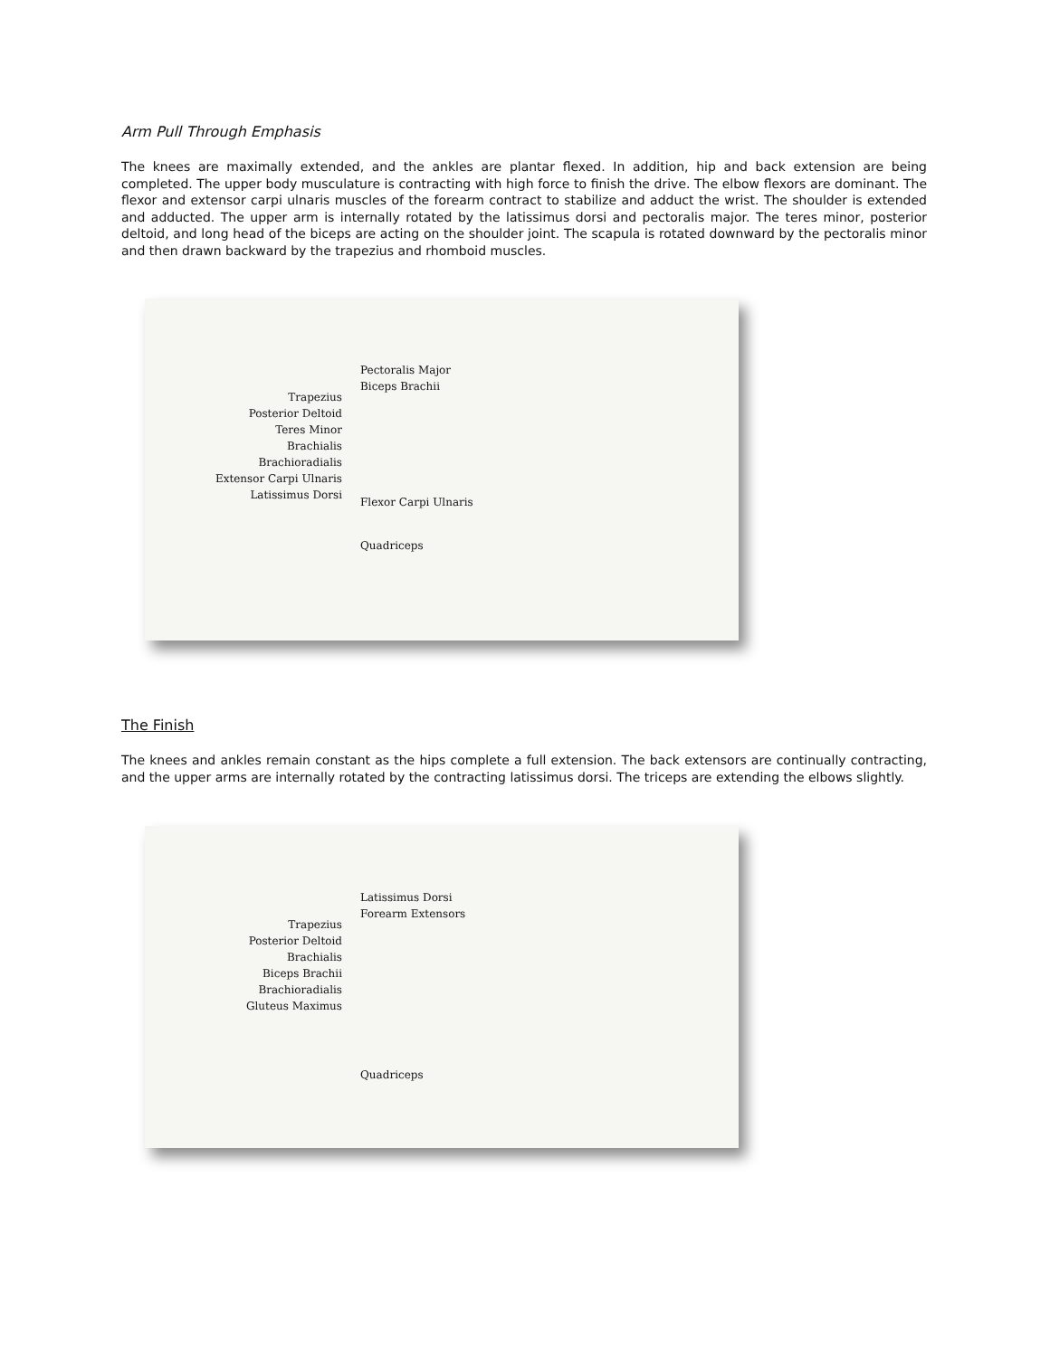Arm Pull Through Emphasis
The knees are maximally extended, and the ankles are plantar flexed. In addition, hip and back extension are being completed. The upper body musculature is contracting with high force to finish the drive. The elbow flexors are dominant. The flexor and extensor carpi ulnaris muscles of the forearm contract to stabilize and adduct the wrist. The shoulder is extended and adducted. The upper arm is internally rotated by the latissimus dorsi and pectoralis major. The teres minor, posterior deltoid, and long head of the biceps are acting on the shoulder joint. The scapula is rotated downward by the pectoralis minor and then drawn backward by the trapezius and rhomboid muscles.
Trapezius
Posterior Deltoid
Teres Minor
Brachialis
Brachioradialis
Extensor Carpi Ulnaris
Latissimus Dorsi
Pectoralis Major
Biceps Brachii
Flexor Carpi Ulnaris
Quadriceps
The Finish
The knees and ankles remain constant as the hips complete a full extension. The back extensors are continually contracting, and the upper arms are internally rotated by the contracting latissimus dorsi. The triceps are extending the elbows slightly.
Trapezius
Posterior Deltoid
Brachialis
Biceps Brachii
Brachioradialis
Gluteus Maximus
Latissimus Dorsi
Forearm Extensors
Quadriceps